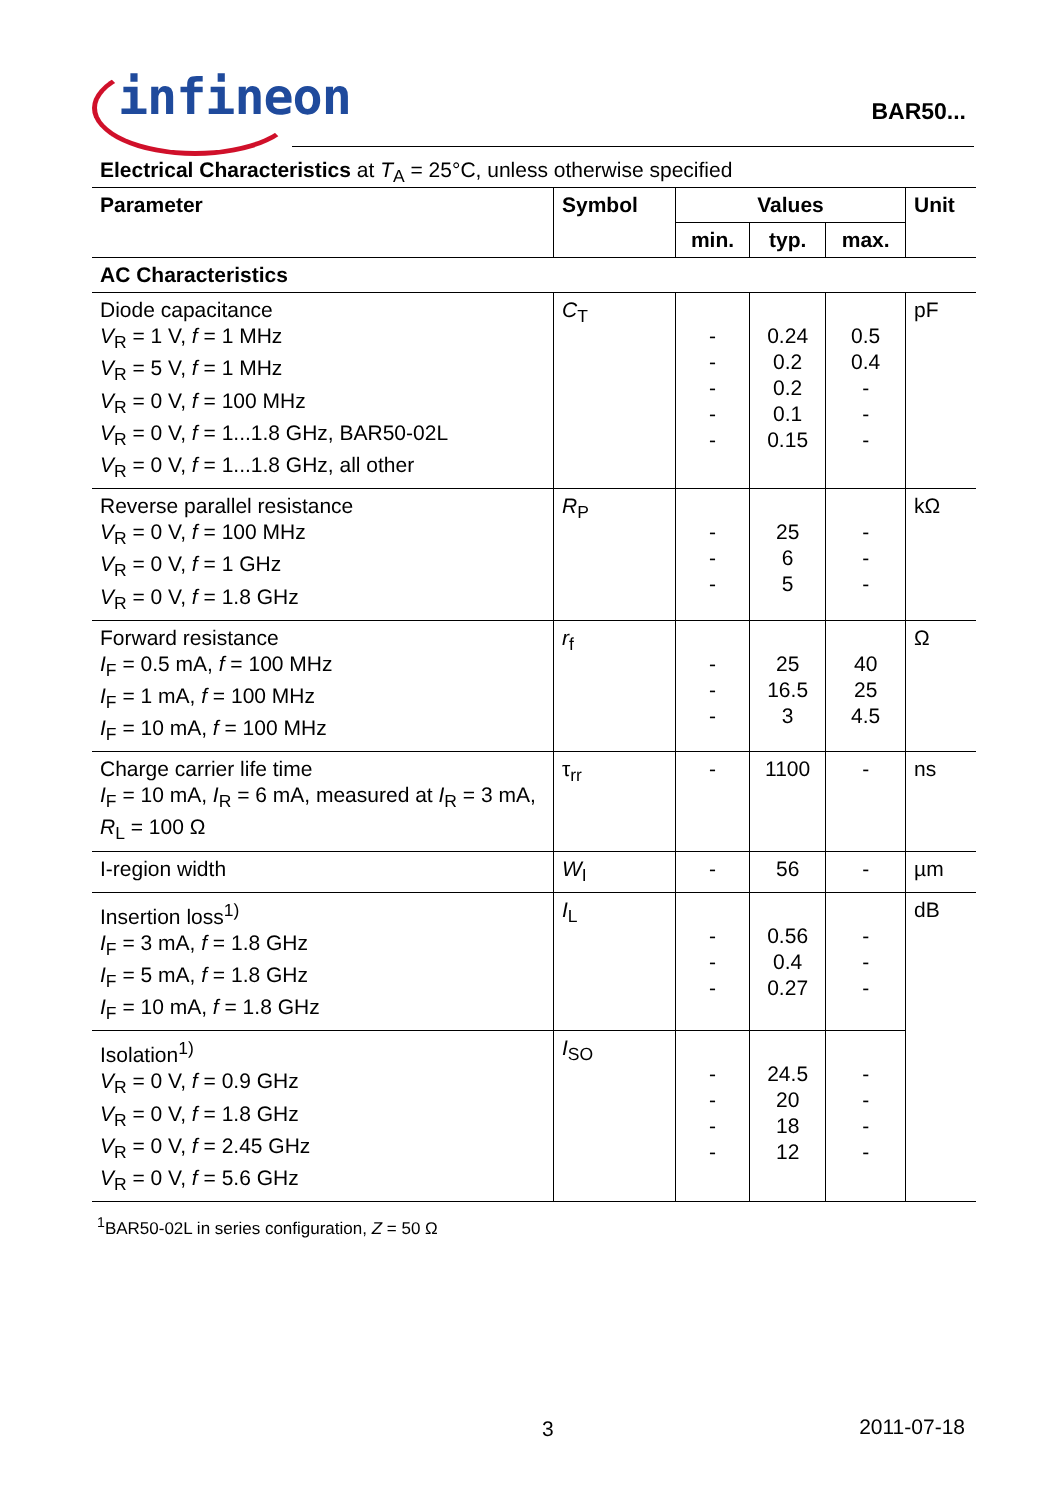infineon
BAR50...
Electrical Characteristics at T<sub>A</sub> = 25°C, unless otherwise specified
| Parameter | Symbol | Values | | | Unit |
| --- | --- | --- | --- | --- | --- |
| | | min. | typ. | max. | |
| AC Characteristics | | | | | |
| Diode capacitance V<sub>R</sub> = 1 V, f = 1 MHz V<sub>R</sub> = 5 V, f = 1 MHz V<sub>R</sub> = 0 V, f = 100 MHz V<sub>R</sub> = 0 V, f = 1...1.8 GHz, BAR50-02L V<sub>R</sub> = 0 V, f = 1...1.8 GHz, all other | C<sub>T</sub> | - - - - - | 0.24 0.2 0.2 0.1 0.15 | 0.5 0.4 - - - | pF |
| Reverse parallel resistance V<sub>R</sub> = 0 V, f = 100 MHz V<sub>R</sub> = 0 V, f = 1 GHz V<sub>R</sub> = 0 V, f = 1.8 GHz | R<sub>P</sub> | - - - | 25 6 5 | - - - | kΩ |
| Forward resistance I<sub>F</sub> = 0.5 mA, f = 100 MHz I<sub>F</sub> = 1 mA, f = 100 MHz I<sub>F</sub> = 10 mA, f = 100 MHz | r<sub>f</sub> | - - - | 25 16.5 3 | 40 25 4.5 | Ω |
| Charge carrier life time I<sub>F</sub> = 10 mA, I<sub>R</sub> = 6 mA, measured at I<sub>R</sub> = 3 mA, R<sub>L</sub> = 100 Ω | τ<sub>rr</sub> | - | 1100 | - | ns |
| I-region width | W<sub>I</sub> | - | 56 | - | µm |
| Insertion loss<sup>1)</sup> I<sub>F</sub> = 3 mA, f = 1.8 GHz I<sub>F</sub> = 5 mA, f = 1.8 GHz I<sub>F</sub> = 10 mA, f = 1.8 GHz | I<sub>L</sub> | - - - | 0.56 0.4 0.27 | - - - | dB |
| Isolation<sup>1)</sup> V<sub>R</sub> = 0 V, f = 0.9 GHz V<sub>R</sub> = 0 V, f = 1.8 GHz V<sub>R</sub> = 0 V, f = 2.45 GHz V<sub>R</sub> = 0 V, f = 5.6 GHz | I<sub>SO</sub> | - - - - | 24.5 20 18 12 | - - - - | |
<sup>1</sup> BAR50-02L in series configuration, Z = 50 Ω
3 2011-07-18